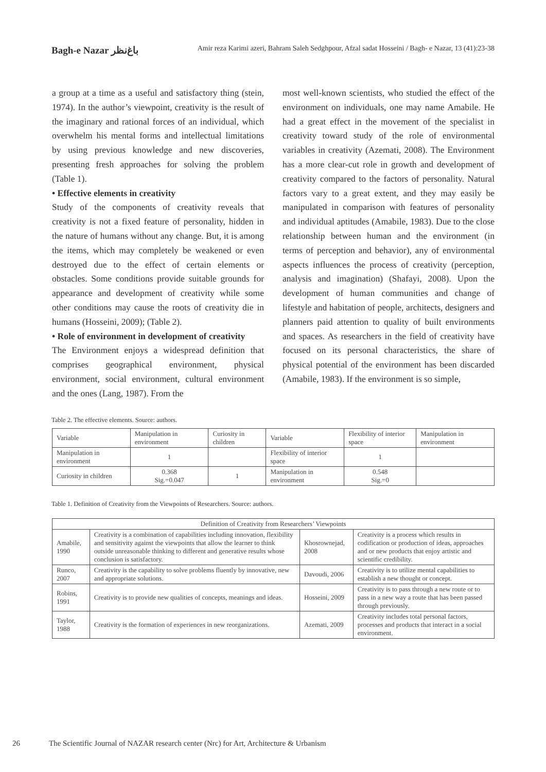Bagh-e Nazar باغ‌نظر Amir reza Karimi azeri, Bahram Saleh Sedghpour, Afzal sadat Hosseini / Bagh- e Nazar, 13 (41):23-38
a group at a time as a useful and satisfactory thing (stein, 1974). In the author’s viewpoint, creativity is the result of the imaginary and rational forces of an individual, which overwhelm his mental forms and intellectual limitations by using previous knowledge and new discoveries, presenting fresh approaches for solving the problem (Table 1).
• Effective elements in creativity
Study of the components of creativity reveals that creativity is not a fixed feature of personality, hidden in the nature of humans without any change. But, it is among the items, which may completely be weakened or even destroyed due to the effect of certain elements or obstacles. Some conditions provide suitable grounds for appearance and development of creativity while some other conditions may cause the roots of creativity die in humans (Hosseini, 2009); (Table 2).
• Role of environment in development of creativity
The Environment enjoys a widespread definition that comprises geographical environment, physical environment, social environment, cultural environment and the ones (Lang, 1987). From the
most well-known scientists, who studied the effect of the environment on individuals, one may name Amabile. He had a great effect in the movement of the specialist in creativity toward study of the role of environmental variables in creativity (Azemati, 2008). The Environment has a more clear-cut role in growth and development of creativity compared to the factors of personality. Natural factors vary to a great extent, and they may easily be manipulated in comparison with features of personality and individual aptitudes (Amabile, 1983). Due to the close relationship between human and the environment (in terms of perception and behavior), any of environmental aspects influences the process of creativity (perception, analysis and imagination) (Shafayi, 2008). Upon the development of human communities and change of lifestyle and habitation of people, architects, designers and planners paid attention to quality of built environments and spaces. As researchers in the field of creativity have focused on its personal characteristics, the share of physical potential of the environment has been discarded (Amabile, 1983). If the environment is so simple,
Table 2. The effective elements. Source: authors.
| Variable | Manipulation in environment | Curiosity in children | Variable | Flexibility of interior space | Manipulation in environment |
| --- | --- | --- | --- | --- | --- |
| Manipulation in environment | 1 | | Flexibility of interior space | 1 | |
| Curiosity in children | 0.368 Sig.=0.047 | 1 | Manipulation in environment | 0.548 Sig.=0 | |
Table 1. Definition of Creativity from the Viewpoints of Researchers. Source: authors.
| Definition of Creativity from Researchers’ Viewpoints | | | |
| --- | --- | --- | --- |
| Amabile, 1990 | Creativity is a combination of capabilities including innovation, flexibility and sensitivity against the viewpoints that allow the learner to think outside unreasonable thinking to different and generative results whose conclusion is satisfactory. | Khosrownejad, 2008 | Creativity is a process which results in codification or production of ideas, approaches and or new products that enjoy artistic and scientific credibility. |
| Runco, 2007 | Creativity is the capability to solve problems fluently by innovative, new and appropriate solutions. | Davoudi, 2006 | Creativity is to utilize mental capabilities to establish a new thought or concept. |
| Robins, 1991 | Creativity is to provide new qualities of concepts, meanings and ideas. | Hosseini, 2009 | Creativity is to pass through a new route or to pass in a new way a route that has been passed through previously. |
| Taylor, 1988 | Creativity is the formation of experiences in new reorganizations. | Azemati, 2009 | Creativity includes total personal factors, processes and products that interact in a social environment. |
26 The Scientific Journal of NAZAR research center (Nrc) for Art, Architecture & Urbanism